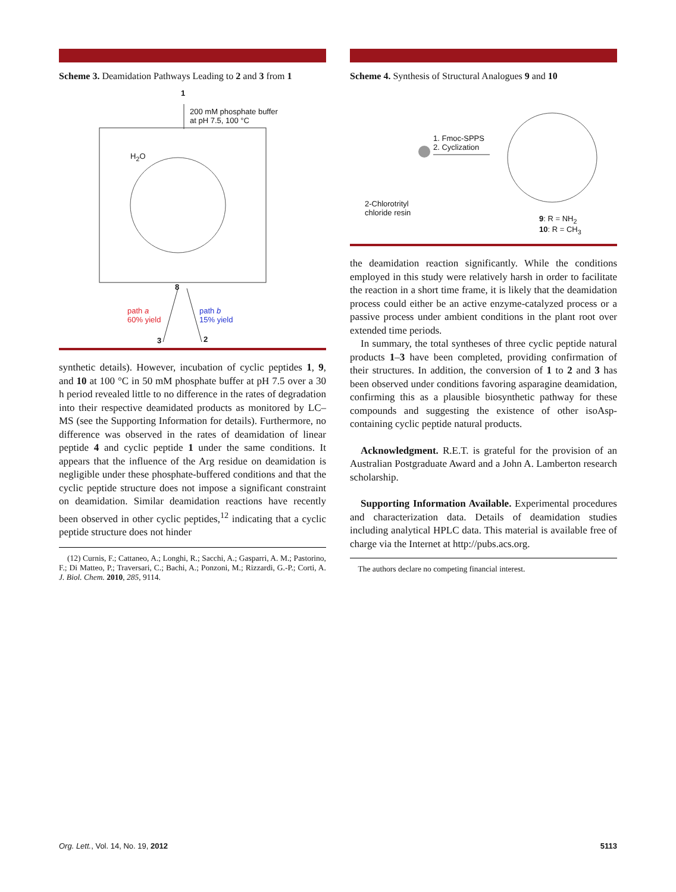Scheme 3. Deamidation Pathways Leading to 2 and 3 from 1
1
200 mM phosphate buffer
at pH 7.5, 100 °C
H<sub>2</sub>O
8
path a
60% yield
path b
15% yield
3 2
synthetic details). However, incubation of cyclic peptides 1, 9, and 10 at 100 °C in 50 mM phosphate buffer at pH 7.5 over a 30 h period revealed little to no difference in the rates of degradation into their respective deamidated products as monitored by LC–MS (see the Supporting Information for details). Furthermore, no difference was observed in the rates of deamidation of linear peptide 4 and cyclic peptide 1 under the same conditions. It appears that the influence of the Arg residue on deamidation is negligible under these phosphate-buffered conditions and that the cyclic peptide structure does not impose a significant constraint on deamidation. Similar deamidation reactions have recently been observed in other cyclic peptides,<sup>12</sup> indicating that a cyclic peptide structure does not hinder
(12) Curnis, F.; Cattaneo, A.; Longhi, R.; Sacchi, A.; Gasparri, A. M.; Pastorino, F.; Di Matteo, P.; Traversari, C.; Bachi, A.; Ponzoni, M.; Rizzardi, G.-P.; Corti, A. J. Biol. Chem. 2010, 285, 9114.
Scheme 4. Synthesis of Structural Analogues 9 and 10
1. Fmoc-SPPS
2. Cyclization
2-Chlorotrityl
chloride resin
9: R = NH<sub>2</sub>
10: R = CH<sub>3</sub>
the deamidation reaction significantly. While the conditions employed in this study were relatively harsh in order to facilitate the reaction in a short time frame, it is likely that the deamidation process could either be an active enzyme-catalyzed process or a passive process under ambient conditions in the plant root over extended time periods.
In summary, the total syntheses of three cyclic peptide natural products 1–3 have been completed, providing confirmation of their structures. In addition, the conversion of 1 to 2 and 3 has been observed under conditions favoring asparagine deamidation, confirming this as a plausible biosynthetic pathway for these compounds and suggesting the existence of other isoAsp-containing cyclic peptide natural products.
Acknowledgment. R.E.T. is grateful for the provision of an Australian Postgraduate Award and a John A. Lamberton research scholarship.
Supporting Information Available. Experimental procedures and characterization data. Details of deamidation studies including analytical HPLC data. This material is available free of charge via the Internet at http://pubs.acs.org.
The authors declare no competing financial interest.
Org. Lett., Vol. 14, No. 19, 2012 5113